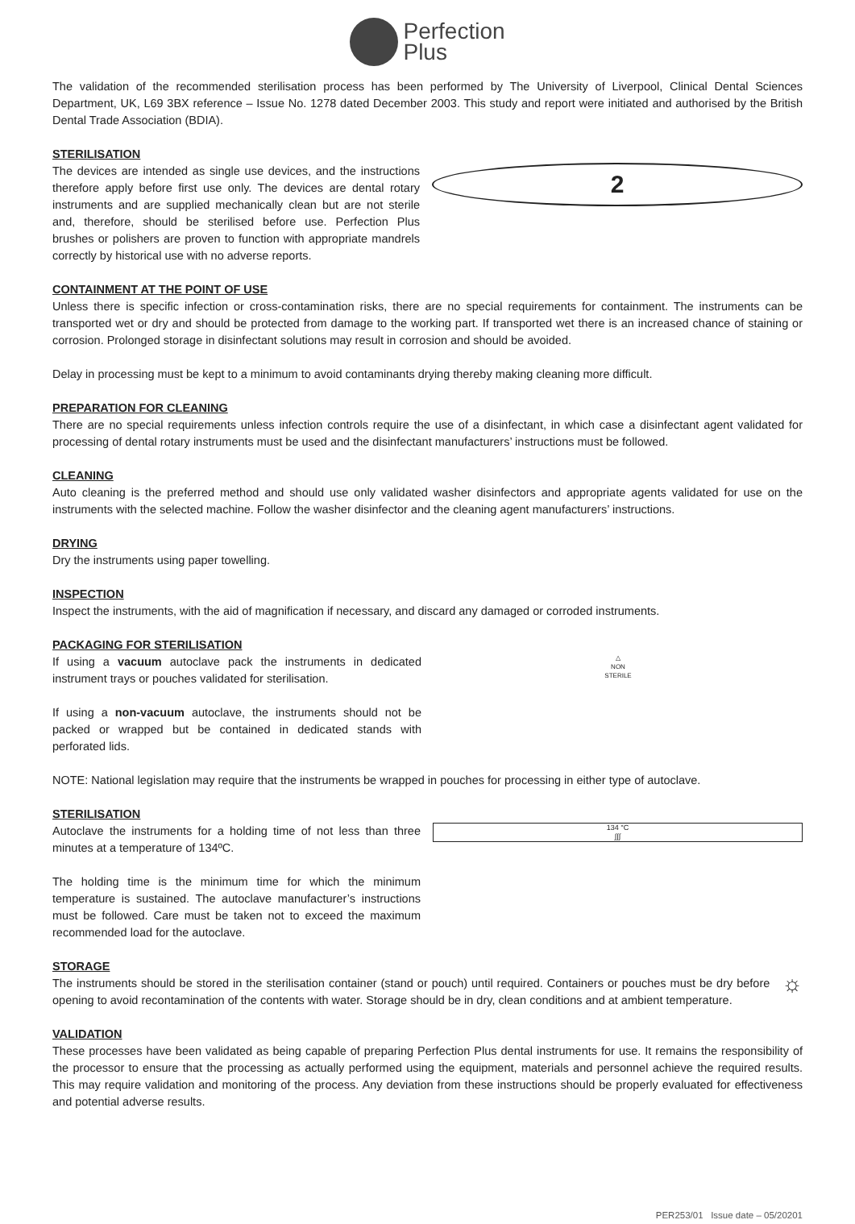Perfection
Plus
The validation of the recommended sterilisation process has been performed by The University of Liverpool, Clinical Dental Sciences Department, UK, L69 3BX reference – Issue No. 1278 dated December 2003. This study and report were initiated and authorised by the British Dental Trade Association (BDIA).
STERILISATION
The devices are intended as single use devices, and the instructions therefore apply before first use only. The devices are dental rotary instruments and are supplied mechanically clean but are not sterile and, therefore, should be sterilised before use. Perfection Plus brushes or polishers are proven to function with appropriate mandrels correctly by historical use with no adverse reports.
2
CONTAINMENT AT THE POINT OF USE
Unless there is specific infection or cross-contamination risks, there are no special requirements for containment. The instruments can be transported wet or dry and should be protected from damage to the working part. If transported wet there is an increased chance of staining or corrosion. Prolonged storage in disinfectant solutions may result in corrosion and should be avoided.
Delay in processing must be kept to a minimum to avoid contaminants drying thereby making cleaning more difficult.
PREPARATION FOR CLEANING
There are no special requirements unless infection controls require the use of a disinfectant, in which case a disinfectant agent validated for processing of dental rotary instruments must be used and the disinfectant manufacturers’ instructions must be followed.
CLEANING
Auto cleaning is the preferred method and should use only validated washer disinfectors and appropriate agents validated for use on the instruments with the selected machine. Follow the washer disinfector and the cleaning agent manufacturers’ instructions.
DRYING
Dry the instruments using paper towelling.
INSPECTION
Inspect the instruments, with the aid of magnification if necessary, and discard any damaged or corroded instruments.
PACKAGING FOR STERILISATION
If using a vacuum autoclave pack the instruments in dedicated instrument trays or pouches validated for sterilisation.
If using a non-vacuum autoclave, the instruments should not be packed or wrapped but be contained in dedicated stands with perforated lids.
△
NON
STERILE
NOTE: National legislation may require that the instruments be wrapped in pouches for processing in either type of autoclave.
STERILISATION
Autoclave the instruments for a holding time of not less than three minutes at a temperature of 134ºC.
The holding time is the minimum time for which the minimum temperature is sustained. The autoclave manufacturer’s instructions must be followed. Care must be taken not to exceed the maximum recommended load for the autoclave.
134 °C
∫∫∫
STORAGE
The instruments should be stored in the sterilisation container (stand or pouch) until required. Containers or pouches must be dry before opening to avoid recontamination of the contents with water. Storage should be in dry, clean conditions and at ambient temperature.
☼
VALIDATION
These processes have been validated as being capable of preparing Perfection Plus dental instruments for use. It remains the responsibility of the processor to ensure that the processing as actually performed using the equipment, materials and personnel achieve the required results. This may require validation and monitoring of the process. Any deviation from these instructions should be properly evaluated for effectiveness and potential adverse results.
PER253/01 Issue date – 05/20201